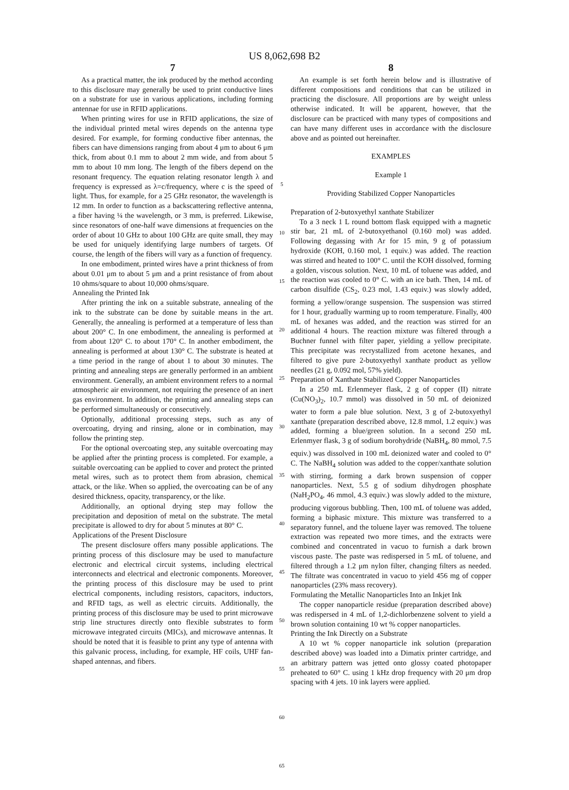US 8,062,698 B2
7
As a practical matter, the ink produced by the method according to this disclosure may generally be used to print conductive lines on a substrate for use in various applications, including forming antennae for use in RFID applications.
When printing wires for use in RFID applications, the size of the individual printed metal wires depends on the antenna type desired. For example, for forming conductive fiber antennas, the fibers can have dimensions ranging from about 4 μm to about 6 μm thick, from about 0.1 mm to about 2 mm wide, and from about 5 mm to about 10 mm long. The length of the fibers depend on the resonant frequency. The equation relating resonator length λ and frequency is expressed as λ=c/frequency, where c is the speed of light. Thus, for example, for a 25 GHz resonator, the wavelength is 12 mm. In order to function as a backscattering reflective antenna, a fiber having ¼ the wavelength, or 3 mm, is preferred. Likewise, since resonators of one-half wave dimensions at frequencies on the order of about 10 GHz to about 100 GHz are quite small, they may be used for uniquely identifying large numbers of targets. Of course, the length of the fibers will vary as a function of frequency.
In one embodiment, printed wires have a print thickness of from about 0.01 μm to about 5 μm and a print resistance of from about 10 ohms/square to about 10,000 ohms/square.
Annealing the Printed Ink
After printing the ink on a suitable substrate, annealing of the ink to the substrate can be done by suitable means in the art. Generally, the annealing is performed at a temperature of less than about 200° C. In one embodiment, the annealing is performed at from about 120° C. to about 170° C. In another embodiment, the annealing is performed at about 130° C. The substrate is heated at a time period in the range of about 1 to about 30 minutes. The printing and annealing steps are generally performed in an ambient environment. Generally, an ambient environment refers to a normal atmospheric air environment, not requiring the presence of an inert gas environment. In addition, the printing and annealing steps can be performed simultaneously or consecutively.
Optionally, additional processing steps, such as any of overcoating, drying and rinsing, alone or in combination, may follow the printing step.
For the optional overcoating step, any suitable overcoating may be applied after the printing process is completed. For example, a suitable overcoating can be applied to cover and protect the printed metal wires, such as to protect them from abrasion, chemical attack, or the like. When so applied, the overcoating can be of any desired thickness, opacity, transparency, or the like.
Additionally, an optional drying step may follow the precipitation and deposition of metal on the substrate. The metal precipitate is allowed to dry for about 5 minutes at 80° C.
Applications of the Present Disclosure
The present disclosure offers many possible applications. The printing process of this disclosure may be used to manufacture electronic and electrical circuit systems, including electrical interconnects and electrical and electronic components. Moreover, the printing process of this disclosure may be used to print electrical components, including resistors, capacitors, inductors, and RFID tags, as well as electric circuits. Additionally, the printing process of this disclosure may be used to print microwave strip line structures directly onto flexible substrates to form microwave integrated circuits (MICs), and microwave antennas. It should be noted that it is feasible to print any type of antenna with this galvanic process, including, for example, HF coils, UHF fan-shaped antennas, and fibers.
5
10
15
20
25
30
35
40
45
50
55
60
65
8
An example is set forth herein below and is illustrative of different compositions and conditions that can be utilized in practicing the disclosure. All proportions are by weight unless otherwise indicated. It will be apparent, however, that the disclosure can be practiced with many types of compositions and can have many different uses in accordance with the disclosure above and as pointed out hereinafter.
EXAMPLES
Example 1
Providing Stabilized Copper Nanoparticles
Preparation of 2-butoxyethyl xanthate Stabilizer
To a 3 neck 1 L round bottom flask equipped with a magnetic stir bar, 21 mL of 2-butoxyethanol (0.160 mol) was added. Following degassing with Ar for 15 min, 9 g of potassium hydroxide (KOH, 0.160 mol, 1 equiv.) was added. The reaction was stirred and heated to 100° C. until the KOH dissolved, forming a golden, viscous solution. Next, 10 mL of toluene was added, and the reaction was cooled to 0° C. with an ice bath. Then, 14 mL of carbon disulfide (CS<sub>2</sub>, 0.23 mol, 1.43 equiv.) was slowly added, forming a yellow/orange suspension. The suspension was stirred for 1 hour, gradually warming up to room temperature. Finally, 400 mL of hexanes was added, and the reaction was stirred for an additional 4 hours. The reaction mixture was filtered through a Buchner funnel with filter paper, yielding a yellow precipitate. This precipitate was recrystallized from acetone hexanes, and filtered to give pure 2-butoxyethyl xanthate product as yellow needles (21 g, 0.092 mol, 57% yield).
Preparation of Xanthate Stabilized Copper Nanoparticles
In a 250 mL Erlenmeyer flask, 2 g of copper (II) nitrate (Cu(NO<sub>3</sub>)<sub>2</sub>, 10.7 mmol) was dissolved in 50 mL of deionized water to form a pale blue solution. Next, 3 g of 2-butoxyethyl xanthate (preparation described above, 12.8 mmol, 1.2 equiv.) was added, forming a blue/green solution. In a second 250 mL Erlenmyer flask, 3 g of sodium borohydride (NaBH<sub>4</sub>, 80 mmol, 7.5 equiv.) was dissolved in 100 mL deionized water and cooled to 0° C. The NaBH<sub>4</sub> solution was added to the copper/xanthate solution with stirring, forming a dark brown suspension of copper nanoparticles. Next, 5.5 g of sodium dihydrogen phosphate (NaH<sub>2</sub>PO<sub>4</sub>, 46 mmol, 4.3 equiv.) was slowly added to the mixture, producing vigorous bubbling. Then, 100 mL of toluene was added, forming a biphasic mixture. This mixture was transferred to a separatory funnel, and the toluene layer was removed. The toluene extraction was repeated two more times, and the extracts were combined and concentrated in vacuo to furnish a dark brown viscous paste. The paste was redispersed in 5 mL of toluene, and filtered through a 1.2 μm nylon filter, changing filters as needed. The filtrate was concentrated in vacuo to yield 456 mg of copper nanoparticles (23% mass recovery).
Formulating the Metallic Nanoparticles Into an Inkjet Ink
The copper nanoparticle residue (preparation described above) was redispersed in 4 mL of 1,2-dichlorbenzene solvent to yield a brown solution containing 10 wt % copper nanoparticles.
Printing the Ink Directly on a Substrate
A 10 wt % copper nanoparticle ink solution (preparation described above) was loaded into a Dimatix printer cartridge, and an arbitrary pattern was jetted onto glossy coated photopaper preheated to 60° C. using 1 kHz drop frequency with 20 μm drop spacing with 4 jets. 10 ink layers were applied.